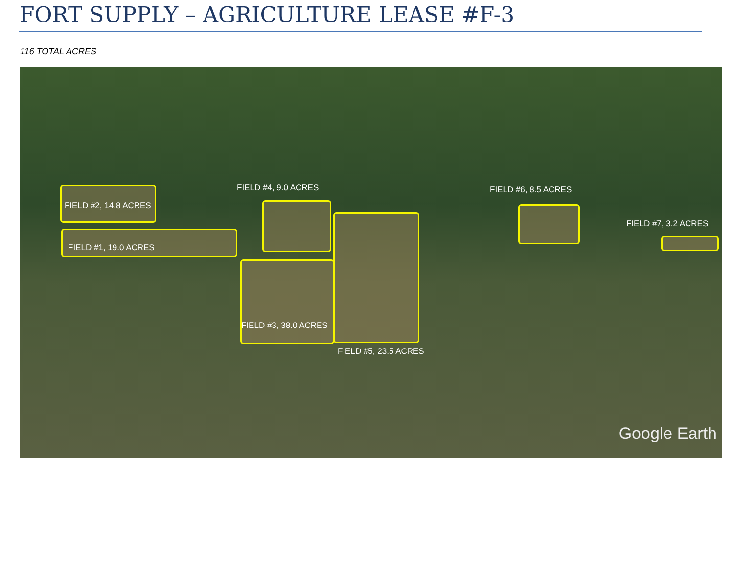FORT SUPPLY – AGRICULTURE LEASE #F-3
116 TOTAL ACRES
FIELD #4, 9.0 ACRES FIELD #6, 8.5 ACRES
FIELD #2, 14.8 ACRES
FIELD #7, 3.2 ACRES
FIELD #1, 19.0 ACRES
FIELD #3, 38.0 ACRES
FIELD #5, 23.5 ACRES
Google Earth